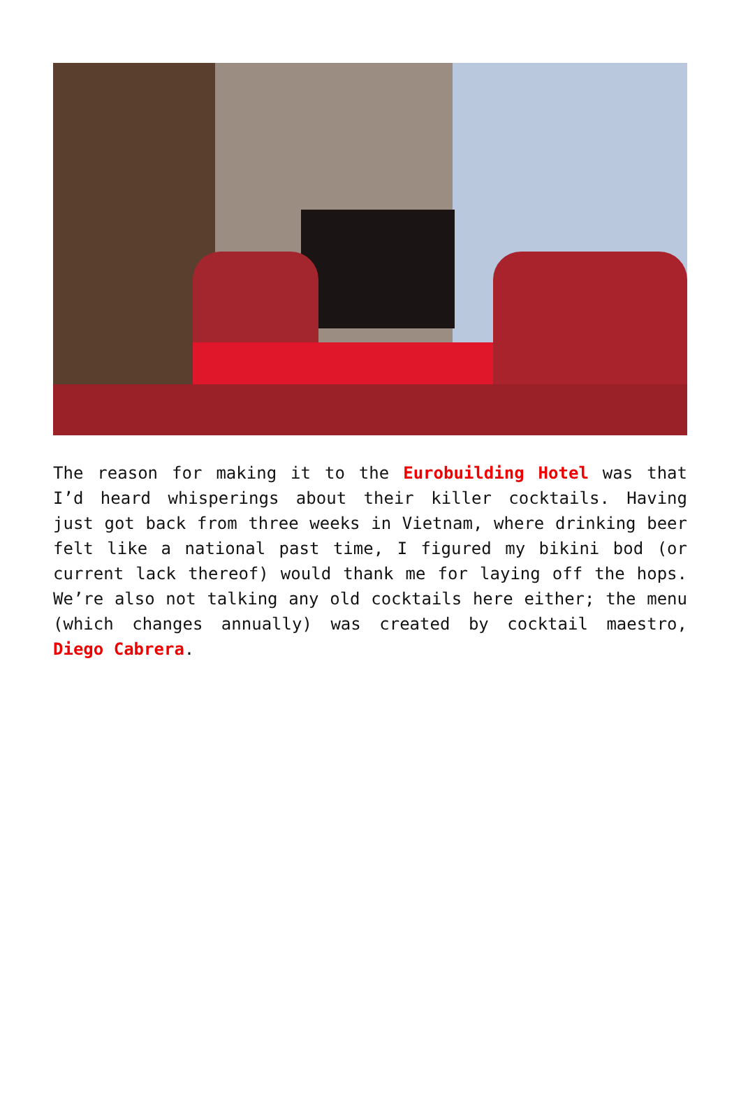The reason for making it to the Eurobuilding Hotel was that I’d heard whisperings about their killer cocktails. Having just got back from three weeks in Vietnam, where drinking beer felt like a national past time, I figured my bikini bod (or current lack thereof) would thank me for laying off the hops. We’re also not talking any old cocktails here either; the menu (which changes annually) was created by cocktail maestro, Diego Cabrera.